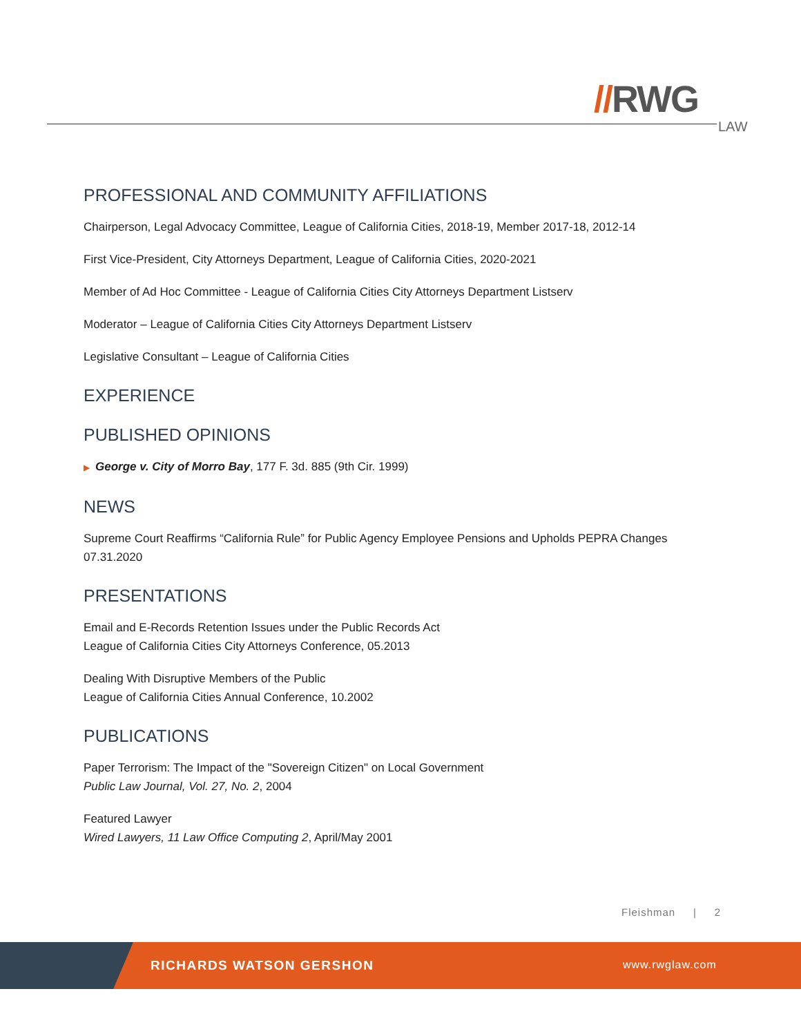//RWG
LAW
PROFESSIONAL AND COMMUNITY AFFILIATIONS
Chairperson, Legal Advocacy Committee, League of California Cities, 2018-19, Member 2017-18, 2012-14
First Vice-President, City Attorneys Department, League of California Cities, 2020-2021
Member of Ad Hoc Committee - League of California Cities City Attorneys Department Listserv
Moderator – League of California Cities City Attorneys Department Listserv
Legislative Consultant – League of California Cities
EXPERIENCE
PUBLISHED OPINIONS
▶ George v. City of Morro Bay, 177 F. 3d. 885 (9th Cir. 1999)
NEWS
Supreme Court Reaffirms “California Rule” for Public Agency Employee Pensions and Upholds PEPRA Changes
07.31.2020
PRESENTATIONS
Email and E-Records Retention Issues under the Public Records Act
League of California Cities City Attorneys Conference, 05.2013
Dealing With Disruptive Members of the Public
League of California Cities Annual Conference, 10.2002
PUBLICATIONS
Paper Terrorism: The Impact of the "Sovereign Citizen" on Local Government
Public Law Journal, Vol. 27, No. 2, 2004
Featured Lawyer
Wired Lawyers, 11 Law Office Computing 2, April/May 2001
Fleishman | 2
RICHARDS WATSON GERSHON www.rwglaw.com